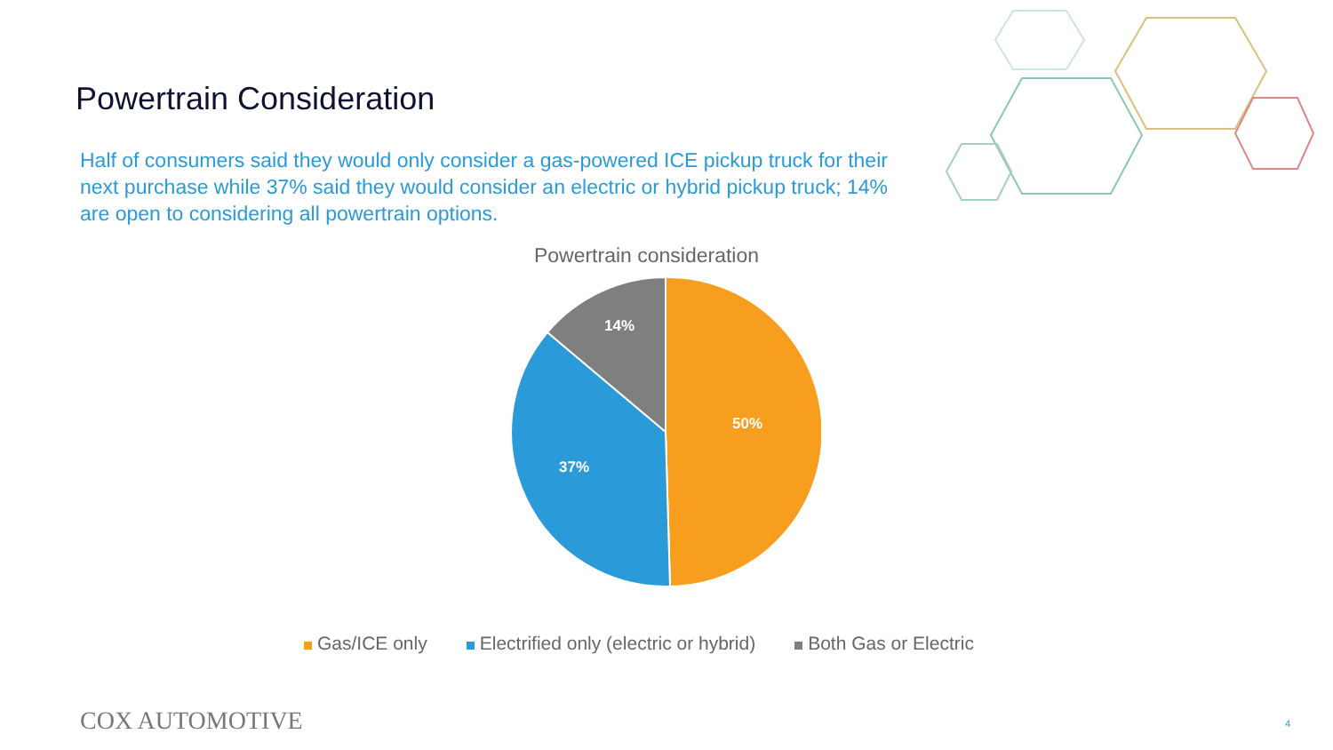Powertrain Consideration
Half of consumers said they would only consider a gas-powered ICE pickup truck for their next purchase while 37% said they would consider an electric or hybrid pickup truck; 14% are open to considering all powertrain options.
Powertrain consideration
50%
37%
14%
Gas/ICE only Electrified only (electric or hybrid) Both Gas or Electric
COX AUTOMOTIVE 4